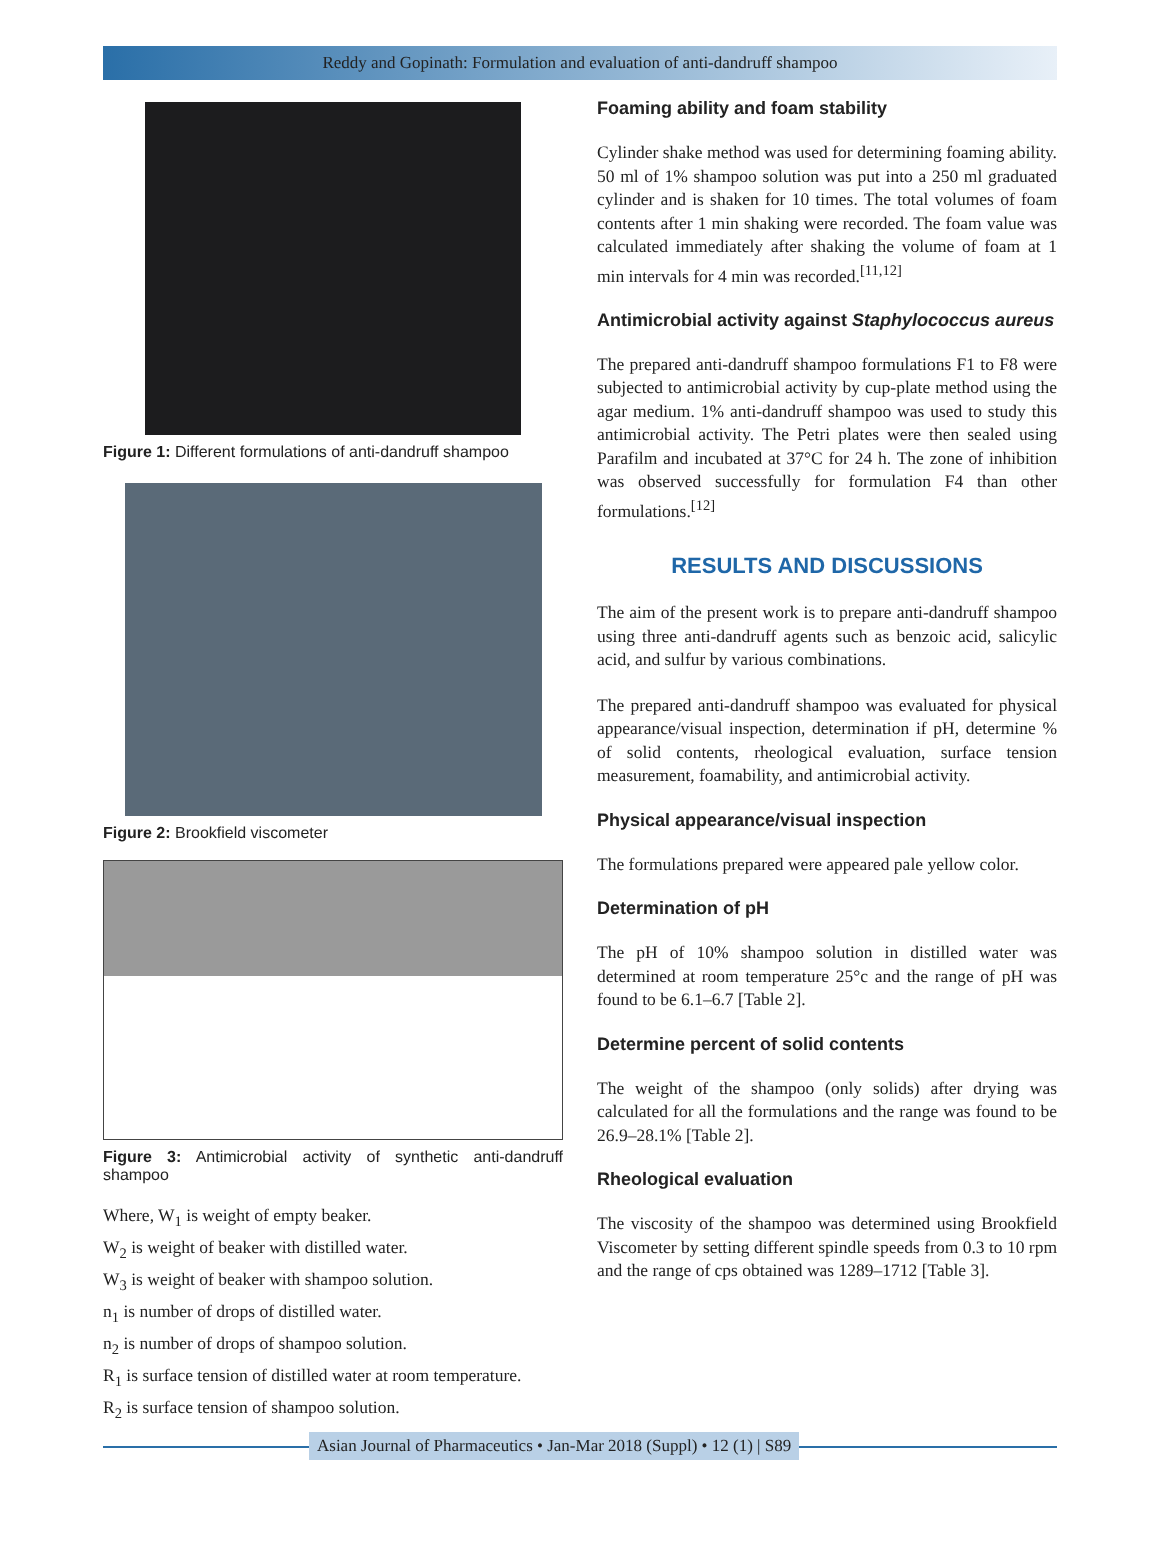Reddy and Gopinath: Formulation and evaluation of anti-dandruff shampoo
Figure 1: Different formulations of anti-dandruff shampoo
Figure 2: Brookfield viscometer
Figure 3: Antimicrobial activity of synthetic anti-dandruff shampoo
Where, W<sub>1</sub> is weight of empty beaker.
W<sub>2</sub> is weight of beaker with distilled water.
W<sub>3</sub> is weight of beaker with shampoo solution.
n<sub>1</sub> is number of drops of distilled water.
n<sub>2</sub> is number of drops of shampoo solution.
R<sub>1</sub> is surface tension of distilled water at room temperature.
R<sub>2</sub> is surface tension of shampoo solution.
Foaming ability and foam stability
Cylinder shake method was used for determining foaming ability. 50 ml of 1% shampoo solution was put into a 250 ml graduated cylinder and is shaken for 10 times. The total volumes of foam contents after 1 min shaking were recorded. The foam value was calculated immediately after shaking the volume of foam at 1 min intervals for 4 min was recorded.<sup>[11,12]</sup>
Antimicrobial activity against Staphylococcus aureus
The prepared anti-dandruff shampoo formulations F1 to F8 were subjected to antimicrobial activity by cup-plate method using the agar medium. 1% anti-dandruff shampoo was used to study this antimicrobial activity. The Petri plates were then sealed using Parafilm and incubated at 37°C for 24 h. The zone of inhibition was observed successfully for formulation F4 than other formulations.<sup>[12]</sup>
RESULTS AND DISCUSSIONS
The aim of the present work is to prepare anti-dandruff shampoo using three anti-dandruff agents such as benzoic acid, salicylic acid, and sulfur by various combinations.
The prepared anti-dandruff shampoo was evaluated for physical appearance/visual inspection, determination if pH, determine % of solid contents, rheological evaluation, surface tension measurement, foamability, and antimicrobial activity.
Physical appearance/visual inspection
The formulations prepared were appeared pale yellow color.
Determination of pH
The pH of 10% shampoo solution in distilled water was determined at room temperature 25°c and the range of pH was found to be 6.1–6.7 [Table 2].
Determine percent of solid contents
The weight of the shampoo (only solids) after drying was calculated for all the formulations and the range was found to be 26.9–28.1% [Table 2].
Rheological evaluation
The viscosity of the shampoo was determined using Brookfield Viscometer by setting different spindle speeds from 0.3 to 10 rpm and the range of cps obtained was 1289–1712 [Table 3].
Asian Journal of Pharmaceutics • Jan-Mar 2018 (Suppl) • 12 (1) | S89